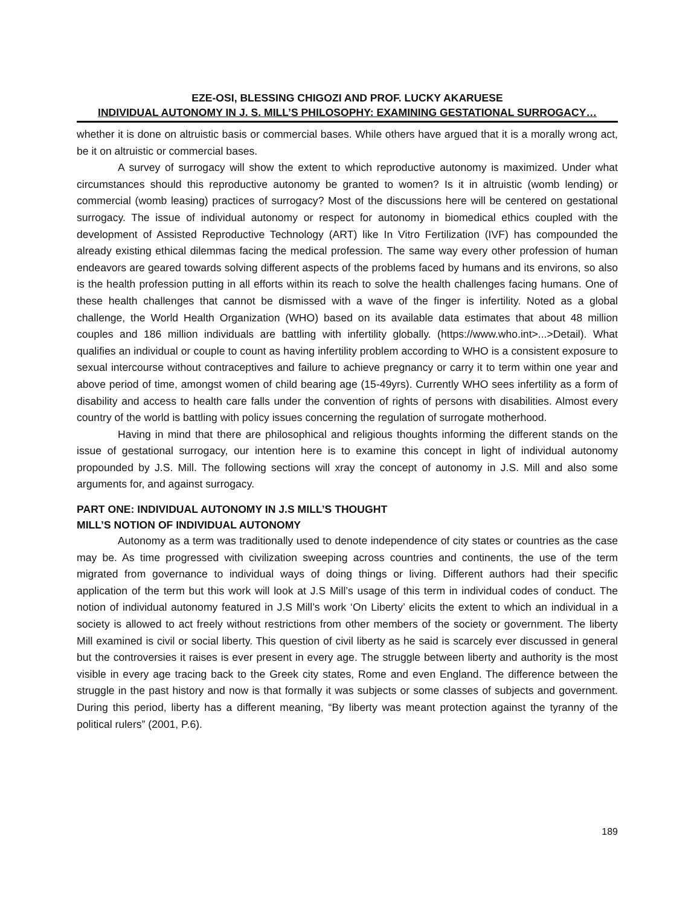EZE-OSI, BLESSING CHIGOZI AND PROF. LUCKY AKARUESE
INDIVIDUAL AUTONOMY IN J. S. MILL’S PHILOSOPHY: EXAMINING GESTATIONAL SURROGACY…
whether it is done on altruistic basis or commercial bases. While others have argued that it is a morally wrong act, be it on altruistic or commercial bases.
A survey of surrogacy will show the extent to which reproductive autonomy is maximized. Under what circumstances should this reproductive autonomy be granted to women? Is it in altruistic (womb lending) or commercial (womb leasing) practices of surrogacy? Most of the discussions here will be centered on gestational surrogacy. The issue of individual autonomy or respect for autonomy in biomedical ethics coupled with the development of Assisted Reproductive Technology (ART) like In Vitro Fertilization (IVF) has compounded the already existing ethical dilemmas facing the medical profession. The same way every other profession of human endeavors are geared towards solving different aspects of the problems faced by humans and its environs, so also is the health profession putting in all efforts within its reach to solve the health challenges facing humans. One of these health challenges that cannot be dismissed with a wave of the finger is infertility. Noted as a global challenge, the World Health Organization (WHO) based on its available data estimates that about 48 million couples and 186 million individuals are battling with infertility globally. (https://www.who.int>...>Detail). What qualifies an individual or couple to count as having infertility problem according to WHO is a consistent exposure to sexual intercourse without contraceptives and failure to achieve pregnancy or carry it to term within one year and above period of time, amongst women of child bearing age (15-49yrs). Currently WHO sees infertility as a form of disability and access to health care falls under the convention of rights of persons with disabilities. Almost every country of the world is battling with policy issues concerning the regulation of surrogate motherhood.
Having in mind that there are philosophical and religious thoughts informing the different stands on the issue of gestational surrogacy, our intention here is to examine this concept in light of individual autonomy propounded by J.S. Mill. The following sections will xray the concept of autonomy in J.S. Mill and also some arguments for, and against surrogacy.
PART ONE: INDIVIDUAL AUTONOMY IN J.S MILL’S THOUGHT
MILL’S NOTION OF INDIVIDUAL AUTONOMY
Autonomy as a term was traditionally used to denote independence of city states or countries as the case may be. As time progressed with civilization sweeping across countries and continents, the use of the term migrated from governance to individual ways of doing things or living. Different authors had their specific application of the term but this work will look at J.S Mill’s usage of this term in individual codes of conduct. The notion of individual autonomy featured in J.S Mill’s work ‘On Liberty’ elicits the extent to which an individual in a society is allowed to act freely without restrictions from other members of the society or government. The liberty Mill examined is civil or social liberty. This question of civil liberty as he said is scarcely ever discussed in general but the controversies it raises is ever present in every age. The struggle between liberty and authority is the most visible in every age tracing back to the Greek city states, Rome and even England. The difference between the struggle in the past history and now is that formally it was subjects or some classes of subjects and government. During this period, liberty has a different meaning, “By liberty was meant protection against the tyranny of the political rulers” (2001, P.6).
189